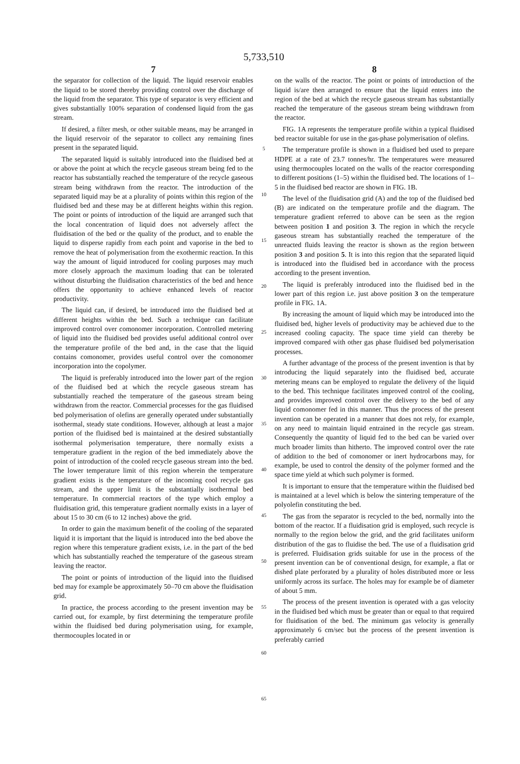5,733,510
7
the separator for collection of the liquid. The liquid reservoir enables the liquid to be stored thereby providing control over the discharge of the liquid from the separator. This type of separator is very efficient and gives substantially 100% separation of condensed liquid from the gas stream.
If desired, a filter mesh, or other suitable means, may be arranged in the liquid reservoir of the separator to collect any remaining fines present in the separated liquid.
The separated liquid is suitably introduced into the fluidised bed at or above the point at which the recycle gaseous stream being fed to the reactor has substantially reached the temperature of the recycle gaseous stream being withdrawn from the reactor. The introduction of the separated liquid may be at a plurality of points within this region of the fluidised bed and these may be at different heights within this region. The point or points of introduction of the liquid are arranged such that the local concentration of liquid does not adversely affect the fluidisation of the bed or the quality of the product, and to enable the liquid to disperse rapidly from each point and vaporise in the bed to remove the heat of polymerisation from the exothermic reaction. In this way the amount of liquid introduced for cooling purposes may much more closely approach the maximum loading that can be tolerated without disturbing the fluidisation characteristics of the bed and hence offers the opportunity to achieve enhanced levels of reactor productivity.
The liquid can, if desired, be introduced into the fluidised bed at different heights within the bed. Such a technique can facilitate improved control over comonomer incorporation. Controlled metering of liquid into the fluidised bed provides useful additional control over the temperature profile of the bed and, in the case that the liquid contains comonomer, provides useful control over the comonomer incorporation into the copolymer.
The liquid is preferably introduced into the lower part of the region of the fluidised bed at which the recycle gaseous stream has substantially reached the temperature of the gaseous stream being withdrawn from the reactor. Commercial processes for the gas fluidised bed polymerisation of olefins are generally operated under substantially isothermal, steady state conditions. However, although at least a major portion of the fluidised bed is maintained at the desired substantially isothermal polymerisation temperature, there normally exists a temperature gradient in the region of the bed immediately above the point of introduction of the cooled recycle gaseous stream into the bed. The lower temperature limit of this region wherein the temperature gradient exists is the temperature of the incoming cool recycle gas stream, and the upper limit is the substantially isothermal bed temperature. In commercial reactors of the type which employ a fluidisation grid, this temperature gradient normally exists in a layer of about 15 to 30 cm (6 to 12 inches) above the grid.
In order to gain the maximum benefit of the cooling of the separated liquid it is important that the liquid is introduced into the bed above the region where this temperature gradient exists, i.e. in the part of the bed which has substantially reached the temperature of the gaseous stream leaving the reactor.
The point or points of introduction of the liquid into the fluidised bed may for example be approximately 50–70 cm above the fluidisation grid.
In practice, the process according to the present invention may be carried out, for example, by first determining the temperature profile within the fluidised bed during polymerisation using, for example, thermocouples located in or
5
10
15
20
25
30
35
40
45
50
55
60
65
8
on the walls of the reactor. The point or points of introduction of the liquid is/are then arranged to ensure that the liquid enters into the region of the bed at which the recycle gaseous stream has substantially reached the temperature of the gaseous stream being withdrawn from the reactor.
FIG. 1A represents the temperature profile within a typical fluidised bed reactor suitable for use in the gas-phase polymerisation of olefins.
The temperature profile is shown in a fluidised bed used to prepare HDPE at a rate of 23.7 tonnes/hr. The temperatures were measured using thermocouples located on the walls of the reactor corresponding to different positions (1–5) within the fluidised bed. The locations of 1–5 in the fluidised bed reactor are shown in FIG. 1B.
The level of the fluidisation grid (A) and the top of the fluidised bed (B) are indicated on the temperature profile and the diagram. The temperature gradient referred to above can be seen as the region between position 1 and position 3. The region in which the recycle gaseous stream has substantially reached the temperature of the unreacted fluids leaving the reactor is shown as the region between position 3 and position 5. It is into this region that the separated liquid is introduced into the fluidised bed in accordance with the process according to the present invention.
The liquid is preferably introduced into the fluidised bed in the lower part of this region i.e. just above position 3 on the temperature profile in FIG. 1A.
By increasing the amount of liquid which may be introduced into the fluidised bed, higher levels of productivity may be achieved due to the increased cooling capacity. The space time yield can thereby be improved compared with other gas phase fluidised bed polymerisation processes.
A further advantage of the process of the present invention is that by introducing the liquid separately into the fluidised bed, accurate metering means can be employed to regulate the delivery of the liquid to the bed. This technique facilitates improved control of the cooling, and provides improved control over the delivery to the bed of any liquid comonomer fed in this manner. Thus the process of the present invention can be operated in a manner that does not rely, for example, on any need to maintain liquid entrained in the recycle gas stream. Consequently the quantity of liquid fed to the bed can be varied over much broader limits than hitherto. The improved control over the rate of addition to the bed of comonomer or inert hydrocarbons may, for example, be used to control the density of the polymer formed and the space time yield at which such polymer is formed.
It is important to ensure that the temperature within the fluidised bed is maintained at a level which is below the sintering temperature of the polyolefin constituting the bed.
The gas from the separator is recycled to the bed, normally into the bottom of the reactor. If a fluidisation grid is employed, such recycle is normally to the region below the grid, and the grid facilitates uniform distribution of the gas to fluidise the bed. The use of a fluidisation grid is preferred. Fluidisation grids suitable for use in the process of the present invention can be of conventional design, for example, a flat or dished plate perforated by a plurality of holes distributed more or less uniformly across its surface. The holes may for example be of diameter of about 5 mm.
The process of the present invention is operated with a gas velocity in the fluidised bed which must be greater than or equal to that required for fluidisation of the bed. The minimum gas velocity is generally approximately 6 cm/sec but the process of the present invention is preferably carried